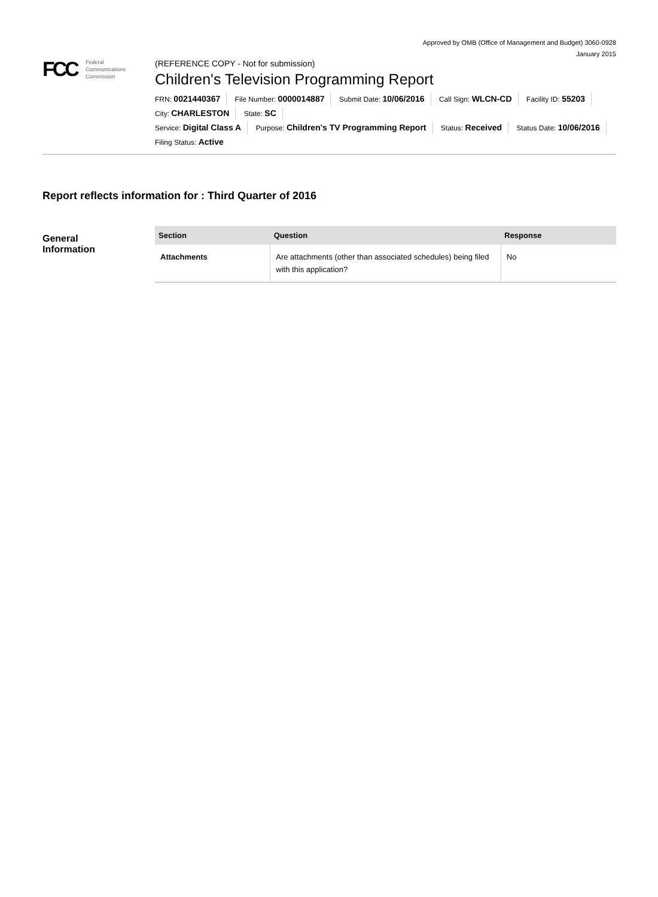Approved by OMB (Office of Management and Budget) 3060-0928
January 2015
FCC
Federal
Communications
Commission
(REFERENCE COPY - Not for submission)
Children's Television Programming Report
FRN: 0021440367 File Number: 0000014887 Submit Date: 10/06/2016 Call Sign: WLCN-CD Facility ID: 55203 City: CHARLESTON State: SC
Service: Digital Class A Purpose: Children's TV Programming Report Status: Received Status Date: 10/06/2016 Filing Status: Active
Report reflects information for : Third Quarter of 2016
General
Information
| Section | Question | Response |
| --- | --- | --- |
| Attachments | Are attachments (other than associated schedules) being filed with this application? | No |